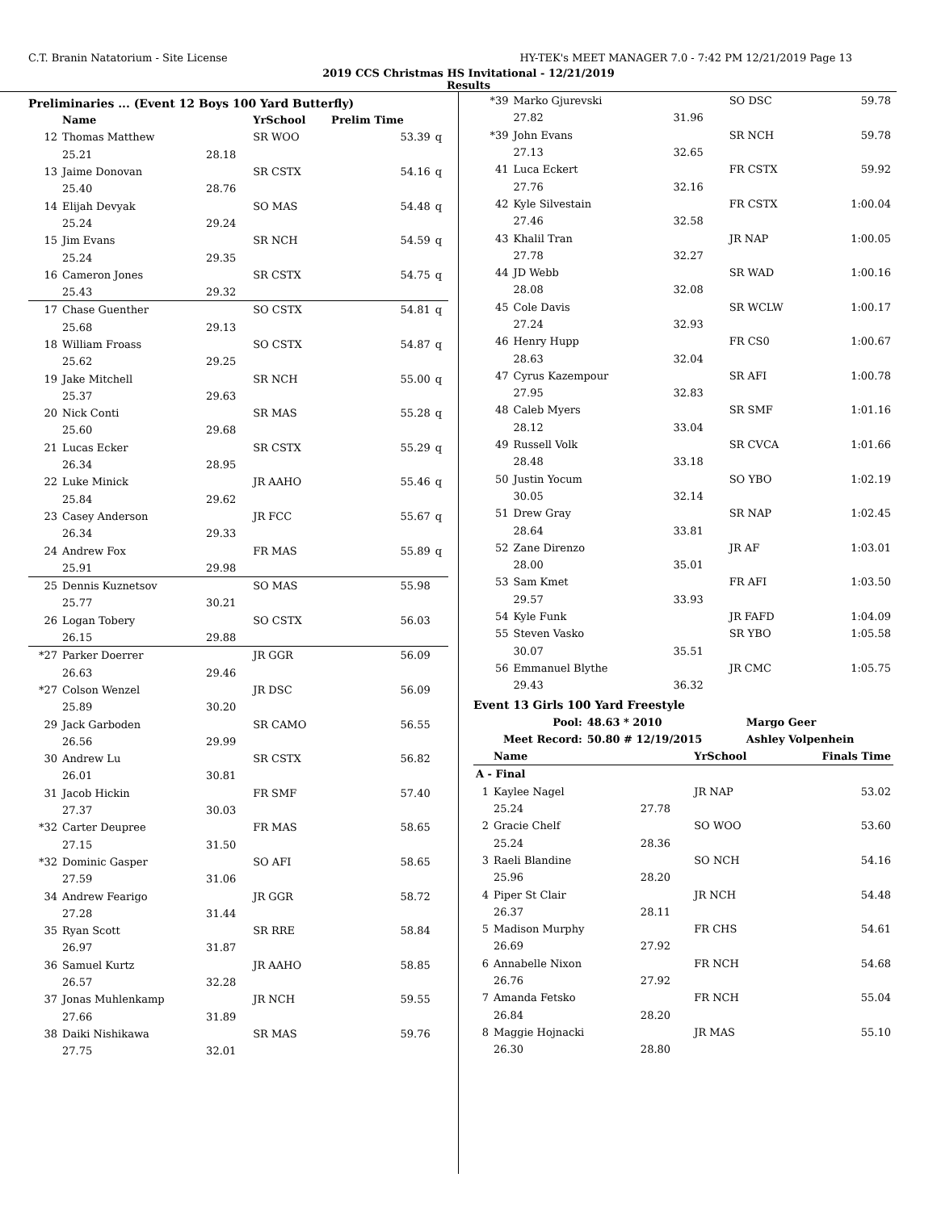C.T. Branin Natatorium - Site License HY-TEK's MEET MANAGER 7.0 - 7:42 PM 12/21/2019 Page 13
2019 CCS Christmas HS Invitational - 12/21/2019
Results
Preliminaries ... (Event 12 Boys 100 Yard Butterfly)
| | Name | | YrSchool | Prelim Time | |
| --- | --- | --- | --- | --- | --- |
| 12 | Thomas Matthew | | SR WOO | 53.39 | q |
| | 25.21 | 28.18 | | | |
| 13 | Jaime Donovan | | SR CSTX | 54.16 | q |
| | 25.40 | 28.76 | | | |
| 14 | Elijah Devyak | | SO MAS | 54.48 | q |
| | 25.24 | 29.24 | | | |
| 15 | Jim Evans | | SR NCH | 54.59 | q |
| | 25.24 | 29.35 | | | |
| 16 | Cameron Jones | | SR CSTX | 54.75 | q |
| | 25.43 | 29.32 | | | |
| 17 | Chase Guenther | | SO CSTX | 54.81 | q |
| | 25.68 | 29.13 | | | |
| 18 | William Froass | | SO CSTX | 54.87 | q |
| | 25.62 | 29.25 | | | |
| 19 | Jake Mitchell | | SR NCH | 55.00 | q |
| | 25.37 | 29.63 | | | |
| 20 | Nick Conti | | SR MAS | 55.28 | q |
| | 25.60 | 29.68 | | | |
| 21 | Lucas Ecker | | SR CSTX | 55.29 | q |
| | 26.34 | 28.95 | | | |
| 22 | Luke Minick | | JR AAHO | 55.46 | q |
| | 25.84 | 29.62 | | | |
| 23 | Casey Anderson | | JR FCC | 55.67 | q |
| | 26.34 | 29.33 | | | |
| 24 | Andrew Fox | | FR MAS | 55.89 | q |
| | 25.91 | 29.98 | | | |
| 25 | Dennis Kuznetsov | | SO MAS | 55.98 | |
| | 25.77 | 30.21 | | | |
| 26 | Logan Tobery | | SO CSTX | 56.03 | |
| | 26.15 | 29.88 | | | |
| *27 | Parker Doerrer | | JR GGR | 56.09 | |
| | 26.63 | 29.46 | | | |
| *27 | Colson Wenzel | | JR DSC | 56.09 | |
| | 25.89 | 30.20 | | | |
| 29 | Jack Garboden | | SR CAMO | 56.55 | |
| | 26.56 | 29.99 | | | |
| 30 | Andrew Lu | | SR CSTX | 56.82 | |
| | 26.01 | 30.81 | | | |
| 31 | Jacob Hickin | | FR SMF | 57.40 | |
| | 27.37 | 30.03 | | | |
| *32 | Carter Deupree | | FR MAS | 58.65 | |
| | 27.15 | 31.50 | | | |
| *32 | Dominic Gasper | | SO AFI | 58.65 | |
| | 27.59 | 31.06 | | | |
| 34 | Andrew Fearigo | | JR GGR | 58.72 | |
| | 27.28 | 31.44 | | | |
| 35 | Ryan Scott | | SR RRE | 58.84 | |
| | 26.97 | 31.87 | | | |
| 36 | Samuel Kurtz | | JR AAHO | 58.85 | |
| | 26.57 | 32.28 | | | |
| 37 | Jonas Muhlenkamp | | JR NCH | 59.55 | |
| | 27.66 | 31.89 | | | |
| 38 | Daiki Nishikawa | | SR MAS | 59.76 | |
| | 27.75 | 32.01 | | | |
| *39 | Marko Gjurevski | | SO DSC | 59.78 |
| | 27.82 | 31.96 | | |
| *39 | John Evans | | SR NCH | 59.78 |
| | 27.13 | 32.65 | | |
| 41 | Luca Eckert | | FR CSTX | 59.92 |
| | 27.76 | 32.16 | | |
| 42 | Kyle Silvestain | | FR CSTX | 1:00.04 |
| | 27.46 | 32.58 | | |
| 43 | Khalil Tran | | JR NAP | 1:00.05 |
| | 27.78 | 32.27 | | |
| 44 | JD Webb | | SR WAD | 1:00.16 |
| | 28.08 | 32.08 | | |
| 45 | Cole Davis | | SR WCLW | 1:00.17 |
| | 27.24 | 32.93 | | |
| 46 | Henry Hupp | | FR CS0 | 1:00.67 |
| | 28.63 | 32.04 | | |
| 47 | Cyrus Kazempour | | SR AFI | 1:00.78 |
| | 27.95 | 32.83 | | |
| 48 | Caleb Myers | | SR SMF | 1:01.16 |
| | 28.12 | 33.04 | | |
| 49 | Russell Volk | | SR CVCA | 1:01.66 |
| | 28.48 | 33.18 | | |
| 50 | Justin Yocum | | SO YBO | 1:02.19 |
| | 30.05 | 32.14 | | |
| 51 | Drew Gray | | SR NAP | 1:02.45 |
| | 28.64 | 33.81 | | |
| 52 | Zane Direnzo | | JR AF | 1:03.01 |
| | 28.00 | 35.01 | | |
| 53 | Sam Kmet | | FR AFI | 1:03.50 |
| | 29.57 | 33.93 | | |
| 54 | Kyle Funk | | JR FAFD | 1:04.09 |
| 55 | Steven Vasko | | SR YBO | 1:05.58 |
| | 30.07 | 35.51 | | |
| 56 | Emmanuel Blythe | | JR CMC | 1:05.75 |
| | 29.43 | 36.32 | | |
Event 13 Girls 100 Yard Freestyle
| Pool: | 48.63 * 2010 | Margo Geer |
| --- | --- | --- |
| Meet Record: | 50.80 # 12/19/2015 | Ashley Volpenhein |
| | Name | | YrSchool | Finals Time |
| --- | --- | --- | --- | --- |
| A - Final | | | | |
| 1 | Kaylee Nagel | | JR NAP | 53.02 |
| | 25.24 | 27.78 | | |
| 2 | Gracie Chelf | | SO WOO | 53.60 |
| | 25.24 | 28.36 | | |
| 3 | Raeli Blandine | | SO NCH | 54.16 |
| | 25.96 | 28.20 | | |
| 4 | Piper St Clair | | JR NCH | 54.48 |
| | 26.37 | 28.11 | | |
| 5 | Madison Murphy | | FR CHS | 54.61 |
| | 26.69 | 27.92 | | |
| 6 | Annabelle Nixon | | FR NCH | 54.68 |
| | 26.76 | 27.92 | | |
| 7 | Amanda Fetsko | | FR NCH | 55.04 |
| | 26.84 | 28.20 | | |
| 8 | Maggie Hojnacki | | JR MAS | 55.10 |
| | 26.30 | 28.80 | | |